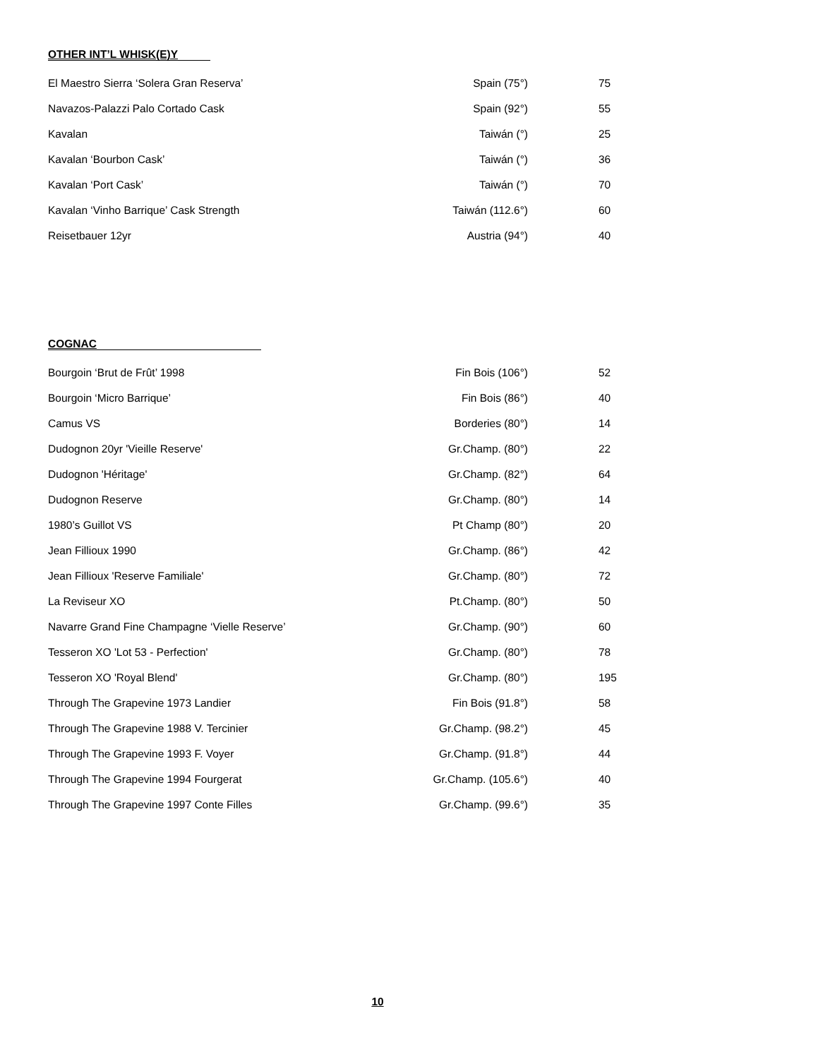OTHER INT’L WHISK(E)Y
| El Maestro Sierra ‘Solera Gran Reserva’ | Spain (75°) | 75 |
| Navazos-Palazzi Palo Cortado Cask | Spain (92°) | 55 |
| Kavalan | Taiwán (°) | 25 |
| Kavalan ‘Bourbon Cask’ | Taiwán (°) | 36 |
| Kavalan ‘Port Cask’ | Taiwán (°) | 70 |
| Kavalan ‘Vinho Barrique’ Cask Strength | Taiwán (112.6°) | 60 |
| Reisetbauer 12yr | Austria (94°) | 40 |
COGNAC
| Bourgoin ‘Brut de Frût’ 1998 | Fin Bois (106°) | 52 |
| Bourgoin ‘Micro Barrique’ | Fin Bois (86°) | 40 |
| Camus VS | Borderies (80°) | 14 |
| Dudognon 20yr 'Vieille Reserve' | Gr.Champ. (80°) | 22 |
| Dudognon 'Héritage' | Gr.Champ. (82°) | 64 |
| Dudognon Reserve | Gr.Champ. (80°) | 14 |
| 1980’s Guillot VS | Pt Champ (80°) | 20 |
| Jean Fillioux 1990 | Gr.Champ. (86°) | 42 |
| Jean Fillioux 'Reserve Familiale' | Gr.Champ. (80°) | 72 |
| La Reviseur XO | Pt.Champ. (80°) | 50 |
| Navarre Grand Fine Champagne ‘Vielle Reserve’ | Gr.Champ. (90°) | 60 |
| Tesseron XO 'Lot 53 - Perfection' | Gr.Champ. (80°) | 78 |
| Tesseron XO 'Royal Blend' | Gr.Champ. (80°) | 195 |
| Through The Grapevine 1973 Landier | Fin Bois (91.8°) | 58 |
| Through The Grapevine 1988 V. Tercinier | Gr.Champ. (98.2°) | 45 |
| Through The Grapevine 1993 F. Voyer | Gr.Champ. (91.8°) | 44 |
| Through The Grapevine 1994 Fourgerat | Gr.Champ. (105.6°) | 40 |
| Through The Grapevine 1997 Conte Filles | Gr.Champ. (99.6°) | 35 |
10